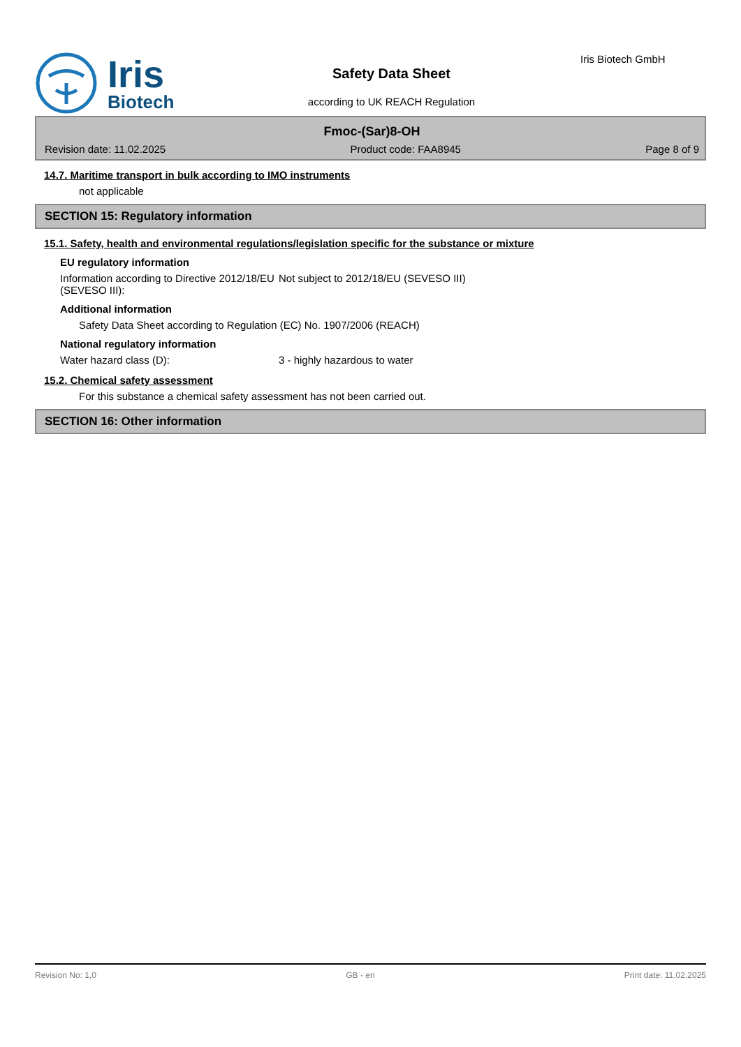Iris
Biotech
Safety Data Sheet
according to UK REACH Regulation
Iris Biotech GmbH
Fmoc-(Sar)8-OH
Revision date: 11.02.2025 Product code: FAA8945 Page 8 of 9
14.7. Maritime transport in bulk according to IMO instruments
not applicable
SECTION 15: Regulatory information
15.1. Safety, health and environmental regulations/legislation specific for the substance or mixture
EU regulatory information
Information according to Directive 2012/18/EU (SEVESO III):
Not subject to 2012/18/EU (SEVESO III)
Additional information
Safety Data Sheet according to Regulation (EC) No. 1907/2006 (REACH)
National regulatory information
Water hazard class (D): 3 - highly hazardous to water
15.2. Chemical safety assessment
For this substance a chemical safety assessment has not been carried out.
SECTION 16: Other information
Revision No: 1,0 GB - en Print date: 11.02.2025